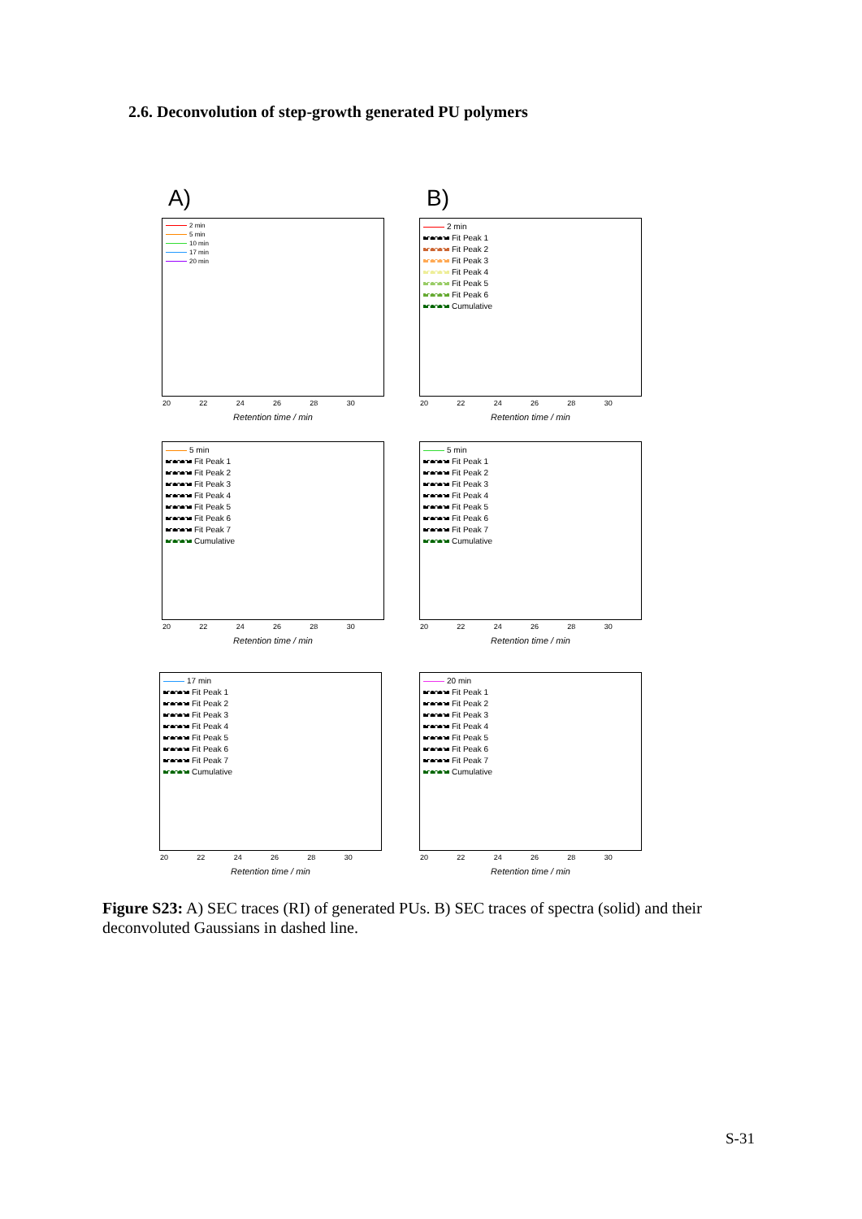2.6. Deconvolution of step-growth generated PU polymers
A) B)
2 min
5 min
10 min
17 min
20 min
20 22 24 26 28 30
Retention time / min
2 min
Fit Peak 1
Fit Peak 2
Fit Peak 3
Fit Peak 4
Fit Peak 5
Fit Peak 6
Cumulative
20 22 24 26 28 30
Retention time / min
5 min
Fit Peak 1
Fit Peak 2
Fit Peak 3
Fit Peak 4
Fit Peak 5
Fit Peak 6
Fit Peak 7
Cumulative
20 22 24 26 28 30
Retention time / min
5 min
Fit Peak 1
Fit Peak 2
Fit Peak 3
Fit Peak 4
Fit Peak 5
Fit Peak 6
Fit Peak 7
Cumulative
20 22 24 26 28 30
Retention time / min
17 min
Fit Peak 1
Fit Peak 2
Fit Peak 3
Fit Peak 4
Fit Peak 5
Fit Peak 6
Fit Peak 7
Cumulative
20 22 24 26 28 30
Retention time / min
20 min
Fit Peak 1
Fit Peak 2
Fit Peak 3
Fit Peak 4
Fit Peak 5
Fit Peak 6
Fit Peak 7
Cumulative
20 22 24 26 28 30
Retention time / min
Figure S23: A) SEC traces (RI) of generated PUs. B) SEC traces of spectra (solid) and their deconvoluted Gaussians in dashed line.
S-31